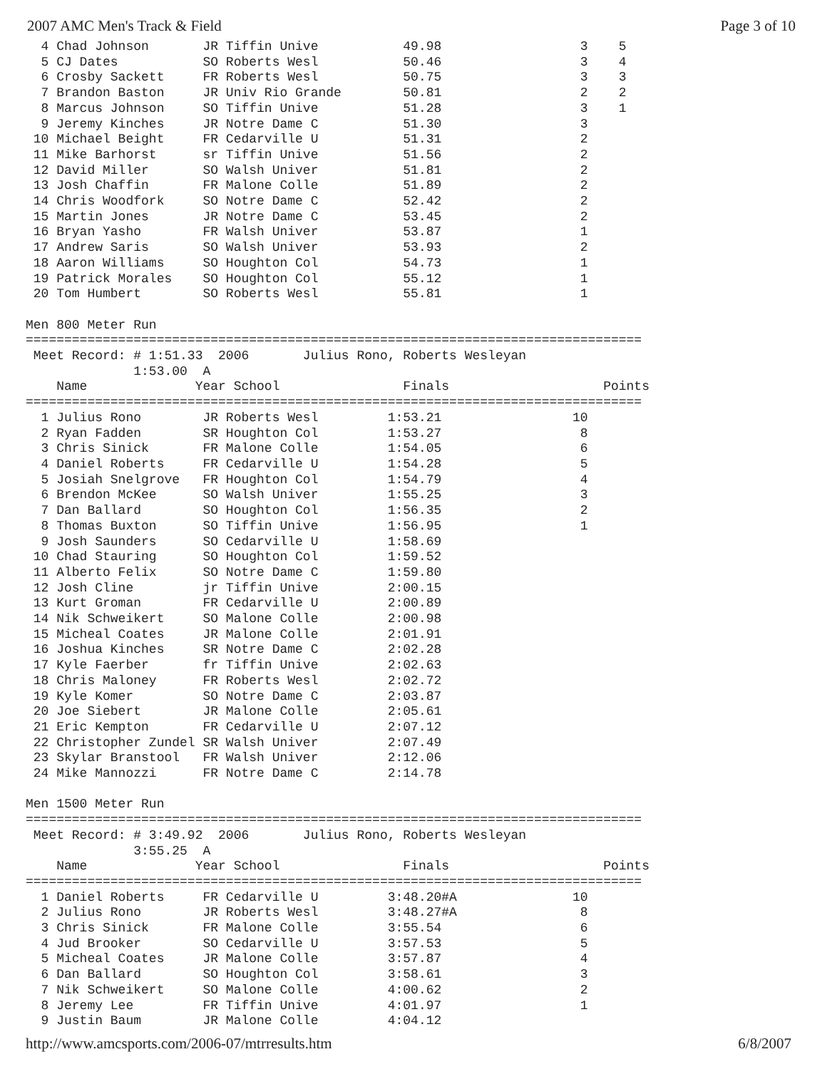2007 AMC Men's Track & Field Page 3 of 10
  4 Chad Johnson       JR Tiffin Unive           49.98                  3    5
  5 CJ Dates           SO Roberts Wesl           50.46                  3    4
  6 Crosby Sackett     FR Roberts Wesl           50.75                  3    3
  7 Brandon Baston     JR Univ Rio Grande        50.81                  2    2
  8 Marcus Johnson     SO Tiffin Unive           51.28                  3    1
  9 Jeremy Kinches     JR Notre Dame C           51.30                  3
 10 Michael Beight     FR Cedarville U           51.31                  2
 11 Mike Barhorst      sr Tiffin Unive           51.56                  2
 12 David Miller       SO Walsh Univer           51.81                  2
 13 Josh Chaffin       FR Malone Colle           51.89                  2
 14 Chris Woodfork     SO Notre Dame C           52.42                  2
 15 Martin Jones       JR Notre Dame C           53.45                  2
 16 Bryan Yasho        FR Walsh Univer           53.87                  1
 17 Andrew Saris       SO Walsh Univer           53.93                  2
 18 Aaron Williams     SO Houghton Col           54.73                  1
 19 Patrick Morales    SO Houghton Col           55.12                  1
 20 Tom Humbert        SO Roberts Wesl           55.81                  1

Men 800 Meter Run
================================================================================
 Meet Record: # 1:51.33  2006       Julius Rono, Roberts Wesleyan
              1:53.00  A
    Name              Year School                Finals                    Points
================================================================================
  1 Julius Rono        JR Roberts Wesl         1:53.21                 10
  2 Ryan Fadden        SR Houghton Col         1:53.27                  8
  3 Chris Sinick       FR Malone Colle         1:54.05                  6
  4 Daniel Roberts     FR Cedarville U         1:54.28                  5
  5 Josiah Snelgrove   FR Houghton Col         1:54.79                  4
  6 Brendon McKee      SO Walsh Univer         1:55.25                  3
  7 Dan Ballard        SO Houghton Col         1:56.35                  2
  8 Thomas Buxton      SO Tiffin Unive         1:56.95                  1
  9 Josh Saunders      SO Cedarville U         1:58.69
 10 Chad Stauring      SO Houghton Col         1:59.52
 11 Alberto Felix      SO Notre Dame C         1:59.80
 12 Josh Cline         jr Tiffin Unive         2:00.15
 13 Kurt Groman        FR Cedarville U         2:00.89
 14 Nik Schweikert     SO Malone Colle         2:00.98
 15 Micheal Coates     JR Malone Colle         2:01.91
 16 Joshua Kinches     SR Notre Dame C         2:02.28
 17 Kyle Faerber       fr Tiffin Unive         2:02.63
 18 Chris Maloney      FR Roberts Wesl         2:02.72
 19 Kyle Komer         SO Notre Dame C         2:03.87
 20 Joe Siebert        JR Malone Colle         2:05.61
 21 Eric Kempton       FR Cedarville U         2:07.12
 22 Christopher Zundel SR Walsh Univer         2:07.49
 23 Skylar Branstool   FR Walsh Univer         2:12.06
 24 Mike Mannozzi      FR Notre Dame C         2:14.78

Men 1500 Meter Run
================================================================================
 Meet Record: # 3:49.92  2006       Julius Rono, Roberts Wesleyan
              3:55.25  A
    Name              Year School                Finals                    Points
================================================================================
  1 Daniel Roberts     FR Cedarville U         3:48.20#A               10
  2 Julius Rono        JR Roberts Wesl         3:48.27#A                8
  3 Chris Sinick       FR Malone Colle         3:55.54                  6
  4 Jud Brooker        SO Cedarville U         3:57.53                  5
  5 Micheal Coates     JR Malone Colle         3:57.87                  4
  6 Dan Ballard        SO Houghton Col         3:58.61                  3
  7 Nik Schweikert     SO Malone Colle         4:00.62                  2
  8 Jeremy Lee         FR Tiffin Unive         4:01.97                  1
  9 Justin Baum        JR Malone Colle         4:04.12
http://www.amcsports.com/2006-07/mtrresults.htm 6/8/2007